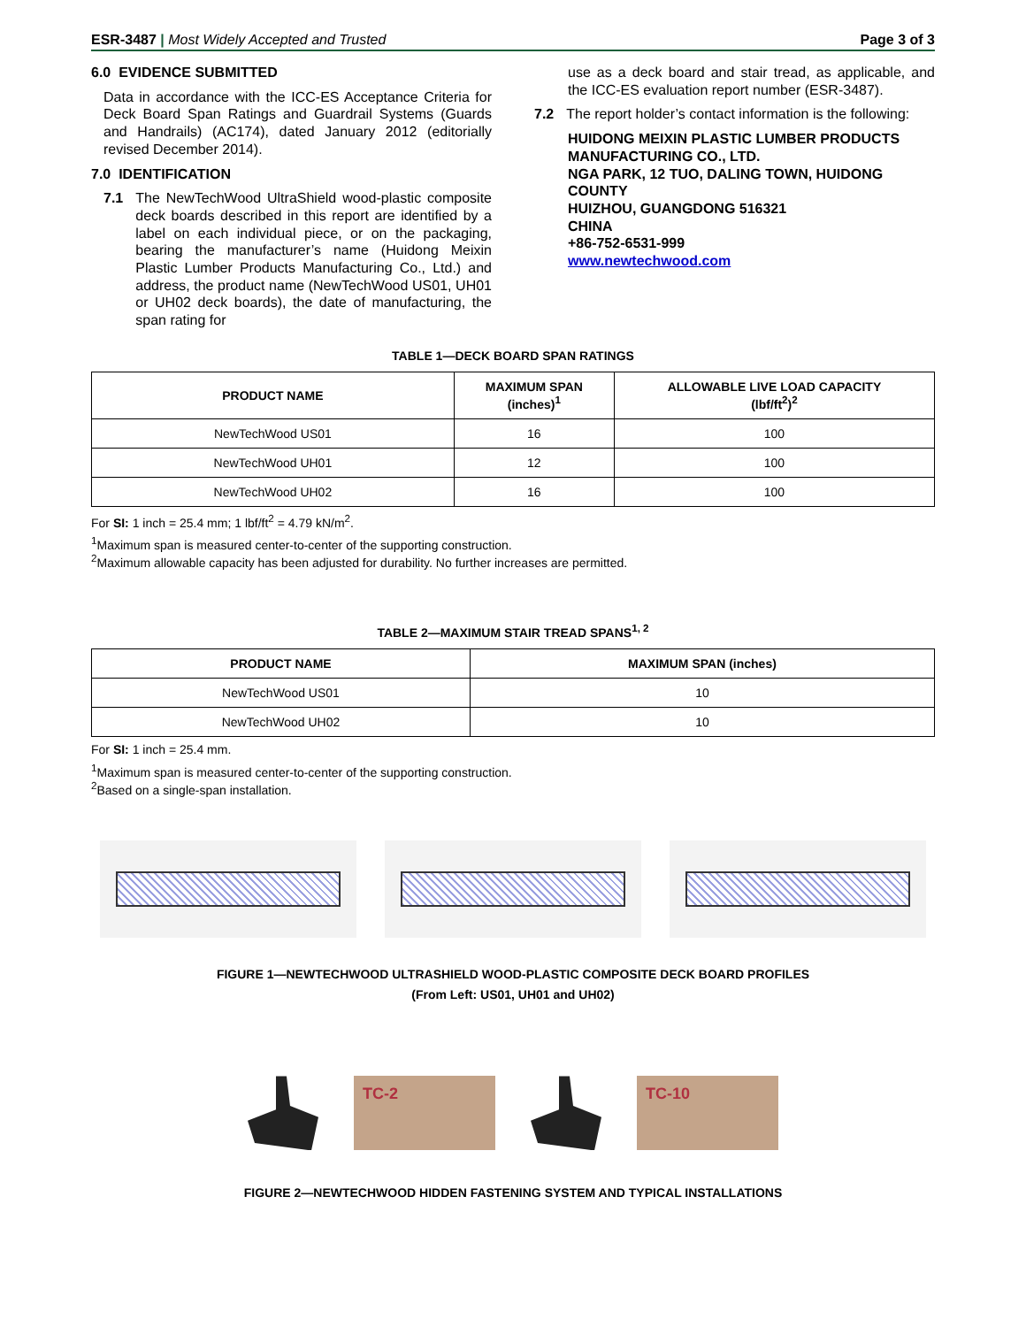ESR-3487 | Most Widely Accepted and Trusted Page 3 of 3
6.0 EVIDENCE SUBMITTED
Data in accordance with the ICC-ES Acceptance Criteria for Deck Board Span Ratings and Guardrail Systems (Guards and Handrails) (AC174), dated January 2012 (editorially revised December 2014).
7.0 IDENTIFICATION
7.1 The NewTechWood UltraShield wood-plastic composite deck boards described in this report are identified by a label on each individual piece, or on the packaging, bearing the manufacturer’s name (Huidong Meixin Plastic Lumber Products Manufacturing Co., Ltd.) and address, the product name (NewTechWood US01, UH01 or UH02 deck boards), the date of manufacturing, the span rating for
use as a deck board and stair tread, as applicable, and the ICC-ES evaluation report number (ESR-3487).
7.2 The report holder’s contact information is the following:
HUIDONG MEIXIN PLASTIC LUMBER PRODUCTS MANUFACTURING CO., LTD.
NGA PARK, 12 TUO, DALING TOWN, HUIDONG COUNTY
HUIZHOU, GUANGDONG 516321
CHINA
+86-752-6531-999
www.newtechwood.com
TABLE 1—DECK BOARD SPAN RATINGS
| PRODUCT NAME | MAXIMUM SPAN (inches)<sup>1</sup> | ALLOWABLE LIVE LOAD CAPACITY (lbf/ft<sup>2</sup>)<sup>2</sup> |
| --- | --- | --- |
| NewTechWood US01 | 16 | 100 |
| NewTechWood UH01 | 12 | 100 |
| NewTechWood UH02 | 16 | 100 |
For SI: 1 inch = 25.4 mm; 1 lbf/ft<sup>2</sup> = 4.79 kN/m<sup>2</sup>.
<sup>1</sup> Maximum span is measured center-to-center of the supporting construction.
<sup>2</sup> Maximum allowable capacity has been adjusted for durability. No further increases are permitted.
TABLE 2—MAXIMUM STAIR TREAD SPANS<sup>1, 2</sup>
| PRODUCT NAME | MAXIMUM SPAN (inches) |
| --- | --- |
| NewTechWood US01 | 10 |
| NewTechWood UH02 | 10 |
For SI: 1 inch = 25.4 mm.
<sup>1</sup> Maximum span is measured center-to-center of the supporting construction.
<sup>2</sup> Based on a single-span installation.
FIGURE 1—NEWTECHWOOD ULTRASHIELD WOOD-PLASTIC COMPOSITE DECK BOARD PROFILES
(From Left: US01, UH01 and UH02)
TC-2 TC-10
FIGURE 2—NEWTECHWOOD HIDDEN FASTENING SYSTEM AND TYPICAL INSTALLATIONS